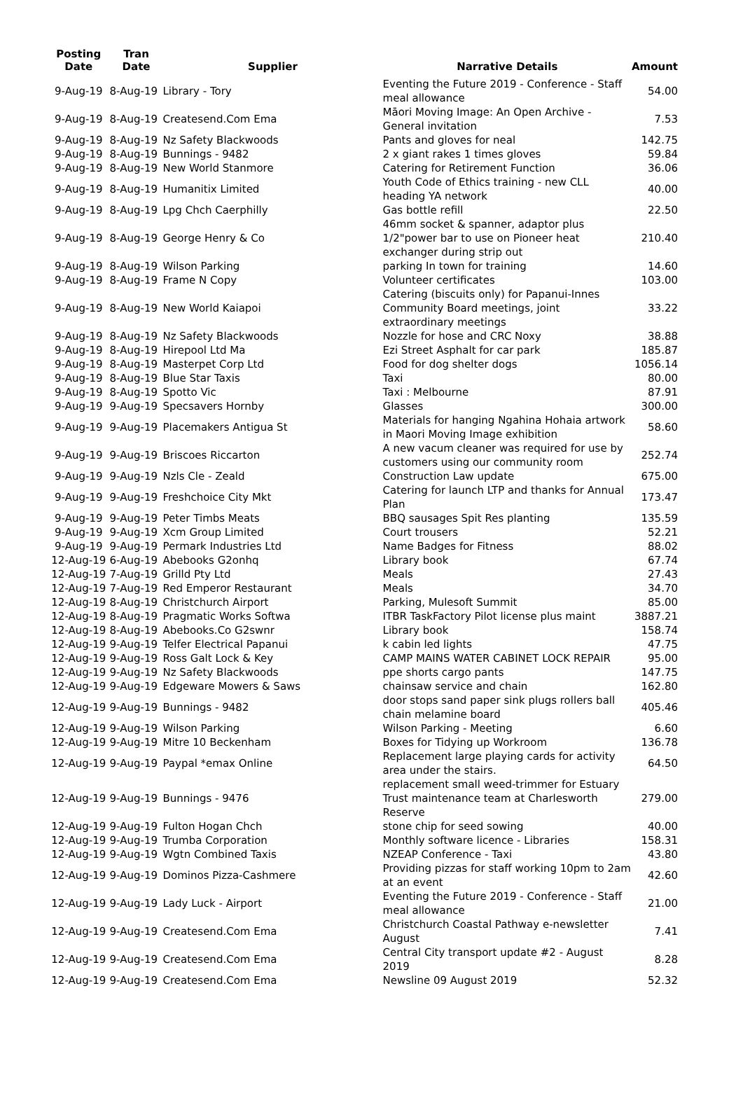| Posting Date | Tran Date | Supplier | Narrative Details | Amount |
| --- | --- | --- | --- | --- |
| 9-Aug-19 | 8-Aug-19 | Library - Tory | Eventing the Future 2019 - Conference - Staff meal allowance | 54.00 |
| 9-Aug-19 | 8-Aug-19 | Createsend.Com Ema | Māori Moving Image: An Open Archive - General invitation | 7.53 |
| 9-Aug-19 | 8-Aug-19 | Nz Safety Blackwoods | Pants and gloves for neal | 142.75 |
| 9-Aug-19 | 8-Aug-19 | Bunnings - 9482 | 2 x giant rakes 1 times gloves | 59.84 |
| 9-Aug-19 | 8-Aug-19 | New World Stanmore | Catering for Retirement Function | 36.06 |
| 9-Aug-19 | 8-Aug-19 | Humanitix Limited | Youth Code of Ethics training - new CLL heading YA network | 40.00 |
| 9-Aug-19 | 8-Aug-19 | Lpg Chch Caerphilly | Gas bottle refill | 22.50 |
| 9-Aug-19 | 8-Aug-19 | George Henry & Co | 46mm socket & spanner, adaptor plus 1/2"power bar to use on Pioneer heat exchanger during strip out | 210.40 |
| 9-Aug-19 | 8-Aug-19 | Wilson Parking | parking In town for training | 14.60 |
| 9-Aug-19 | 8-Aug-19 | Frame N Copy | Volunteer certificates | 103.00 |
| 9-Aug-19 | 8-Aug-19 | New World Kaiapoi | Catering (biscuits only) for Papanui-Innes Community Board meetings, joint extraordinary meetings | 33.22 |
| 9-Aug-19 | 8-Aug-19 | Nz Safety Blackwoods | Nozzle for hose and CRC Noxy | 38.88 |
| 9-Aug-19 | 8-Aug-19 | Hirepool Ltd Ma | Ezi Street Asphalt for car park | 185.87 |
| 9-Aug-19 | 8-Aug-19 | Masterpet Corp Ltd | Food for dog shelter dogs | 1056.14 |
| 9-Aug-19 | 8-Aug-19 | Blue Star Taxis | Taxi | 80.00 |
| 9-Aug-19 | 8-Aug-19 | Spotto Vic | Taxi : Melbourne | 87.91 |
| 9-Aug-19 | 9-Aug-19 | Specsavers Hornby | Glasses | 300.00 |
| 9-Aug-19 | 9-Aug-19 | Placemakers Antigua St | Materials for hanging Ngahina Hohaia artwork in Maori Moving Image exhibition | 58.60 |
| 9-Aug-19 | 9-Aug-19 | Briscoes Riccarton | A new vacum cleaner was required for use by customers using our community room | 252.74 |
| 9-Aug-19 | 9-Aug-19 | Nzls Cle - Zeald | Construction Law update | 675.00 |
| 9-Aug-19 | 9-Aug-19 | Freshchoice City Mkt | Catering for launch LTP and thanks for Annual Plan | 173.47 |
| 9-Aug-19 | 9-Aug-19 | Peter Timbs Meats | BBQ sausages Spit Res planting | 135.59 |
| 9-Aug-19 | 9-Aug-19 | Xcm Group Limited | Court trousers | 52.21 |
| 9-Aug-19 | 9-Aug-19 | Permark Industries Ltd | Name Badges for Fitness | 88.02 |
| 12-Aug-19 | 6-Aug-19 | Abebooks G2onhq | Library book | 67.74 |
| 12-Aug-19 | 7-Aug-19 | Grilld Pty Ltd | Meals | 27.43 |
| 12-Aug-19 | 7-Aug-19 | Red Emperor Restaurant | Meals | 34.70 |
| 12-Aug-19 | 8-Aug-19 | Christchurch Airport | Parking, Mulesoft Summit | 85.00 |
| 12-Aug-19 | 8-Aug-19 | Pragmatic Works Softwa | ITBR TaskFactory Pilot license plus maint | 3887.21 |
| 12-Aug-19 | 8-Aug-19 | Abebooks.Co G2swnr | Library book | 158.74 |
| 12-Aug-19 | 9-Aug-19 | Telfer Electrical Papanui | k cabin led lights | 47.75 |
| 12-Aug-19 | 9-Aug-19 | Ross Galt Lock & Key | CAMP MAINS WATER CABINET LOCK REPAIR | 95.00 |
| 12-Aug-19 | 9-Aug-19 | Nz Safety Blackwoods | ppe shorts cargo pants | 147.75 |
| 12-Aug-19 | 9-Aug-19 | Edgeware Mowers & Saws | chainsaw service and chain | 162.80 |
| 12-Aug-19 | 9-Aug-19 | Bunnings - 9482 | door stops sand paper sink plugs rollers ball chain melamine board | 405.46 |
| 12-Aug-19 | 9-Aug-19 | Wilson Parking | Wilson Parking - Meeting | 6.60 |
| 12-Aug-19 | 9-Aug-19 | Mitre 10 Beckenham | Boxes for Tidying up Workroom | 136.78 |
| 12-Aug-19 | 9-Aug-19 | Paypal *emax Online | Replacement large playing cards for activity area under the stairs. | 64.50 |
| 12-Aug-19 | 9-Aug-19 | Bunnings - 9476 | replacement small weed-trimmer for Estuary Trust maintenance team at Charlesworth Reserve | 279.00 |
| 12-Aug-19 | 9-Aug-19 | Fulton Hogan Chch | stone chip for seed sowing | 40.00 |
| 12-Aug-19 | 9-Aug-19 | Trumba Corporation | Monthly software licence - Libraries | 158.31 |
| 12-Aug-19 | 9-Aug-19 | Wgtn Combined Taxis | NZEAP Conference - Taxi | 43.80 |
| 12-Aug-19 | 9-Aug-19 | Dominos Pizza-Cashmere | Providing pizzas for staff working 10pm to 2am at an event | 42.60 |
| 12-Aug-19 | 9-Aug-19 | Lady Luck - Airport | Eventing the Future 2019 - Conference - Staff meal allowance | 21.00 |
| 12-Aug-19 | 9-Aug-19 | Createsend.Com Ema | Christchurch Coastal Pathway e-newsletter August | 7.41 |
| 12-Aug-19 | 9-Aug-19 | Createsend.Com Ema | Central City transport update #2 - August 2019 | 8.28 |
| 12-Aug-19 | 9-Aug-19 | Createsend.Com Ema | Newsline 09 August 2019 | 52.32 |